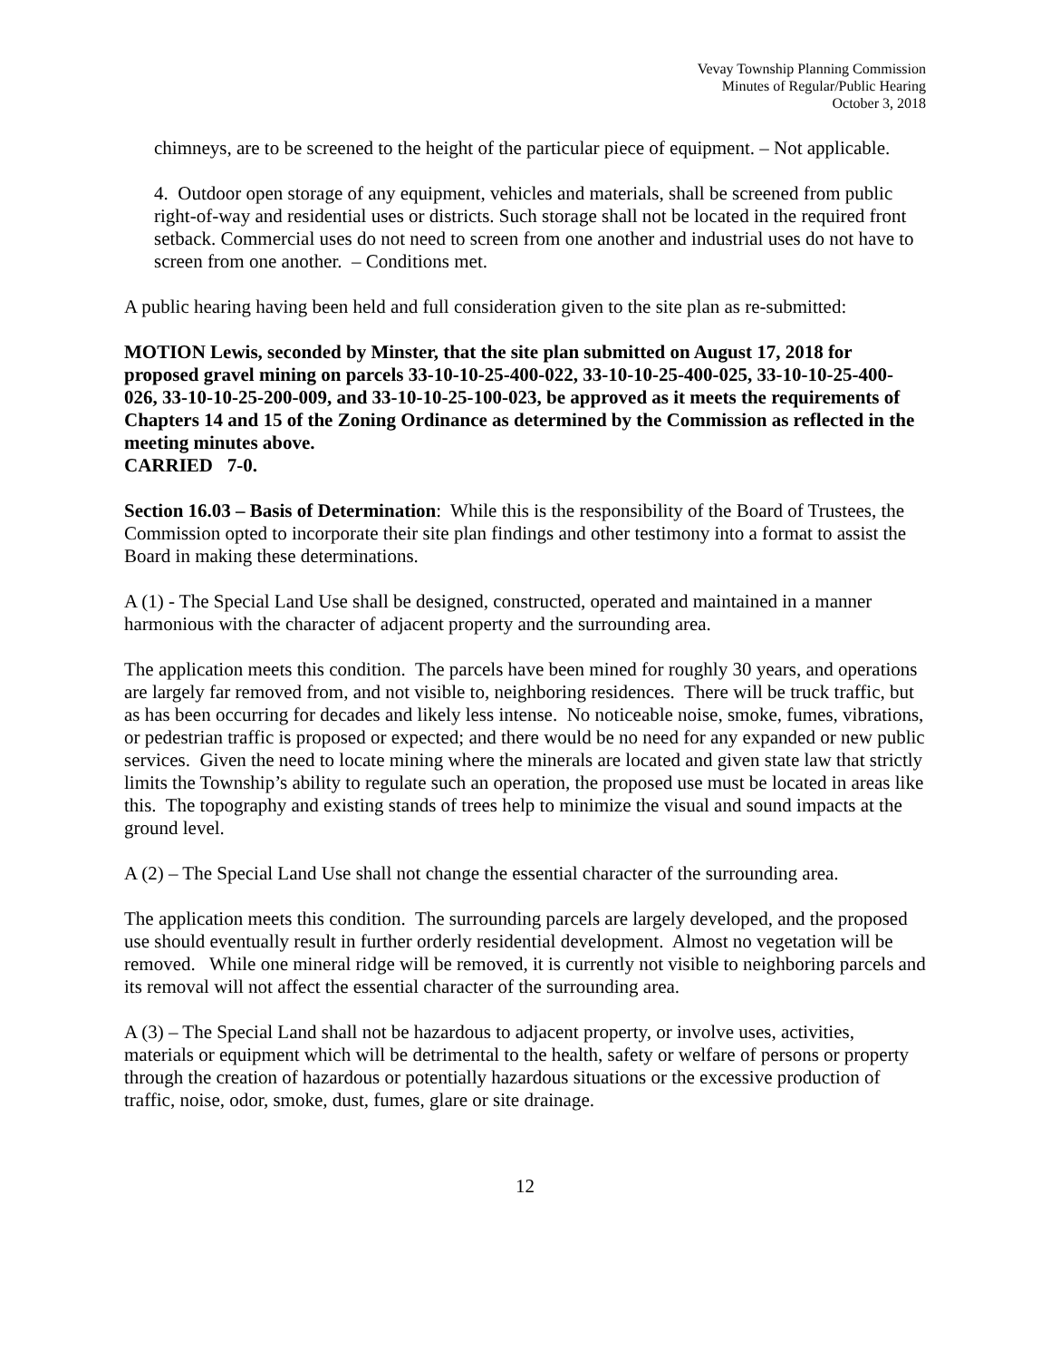Vevay Township Planning Commission
Minutes of Regular/Public Hearing
October 3, 2018
chimneys, are to be screened to the height of the particular piece of equipment. – Not applicable.
4. Outdoor open storage of any equipment, vehicles and materials, shall be screened from public right-of-way and residential uses or districts. Such storage shall not be located in the required front setback. Commercial uses do not need to screen from one another and industrial uses do not have to screen from one another. – Conditions met.
A public hearing having been held and full consideration given to the site plan as re-submitted:
MOTION Lewis, seconded by Minster, that the site plan submitted on August 17, 2018 for proposed gravel mining on parcels 33-10-10-25-400-022, 33-10-10-25-400-025, 33-10-10-25-400-026, 33-10-10-25-200-009, and 33-10-10-25-100-023, be approved as it meets the requirements of Chapters 14 and 15 of the Zoning Ordinance as determined by the Commission as reflected in the meeting minutes above.
CARRIED 7-0.
Section 16.03 – Basis of Determination: While this is the responsibility of the Board of Trustees, the Commission opted to incorporate their site plan findings and other testimony into a format to assist the Board in making these determinations.
A (1) - The Special Land Use shall be designed, constructed, operated and maintained in a manner harmonious with the character of adjacent property and the surrounding area.
The application meets this condition. The parcels have been mined for roughly 30 years, and operations are largely far removed from, and not visible to, neighboring residences. There will be truck traffic, but as has been occurring for decades and likely less intense. No noticeable noise, smoke, fumes, vibrations, or pedestrian traffic is proposed or expected; and there would be no need for any expanded or new public services. Given the need to locate mining where the minerals are located and given state law that strictly limits the Township’s ability to regulate such an operation, the proposed use must be located in areas like this. The topography and existing stands of trees help to minimize the visual and sound impacts at the ground level.
A (2) – The Special Land Use shall not change the essential character of the surrounding area.
The application meets this condition. The surrounding parcels are largely developed, and the proposed use should eventually result in further orderly residential development. Almost no vegetation will be removed. While one mineral ridge will be removed, it is currently not visible to neighboring parcels and its removal will not affect the essential character of the surrounding area.
A (3) – The Special Land shall not be hazardous to adjacent property, or involve uses, activities, materials or equipment which will be detrimental to the health, safety or welfare of persons or property through the creation of hazardous or potentially hazardous situations or the excessive production of traffic, noise, odor, smoke, dust, fumes, glare or site drainage.
12